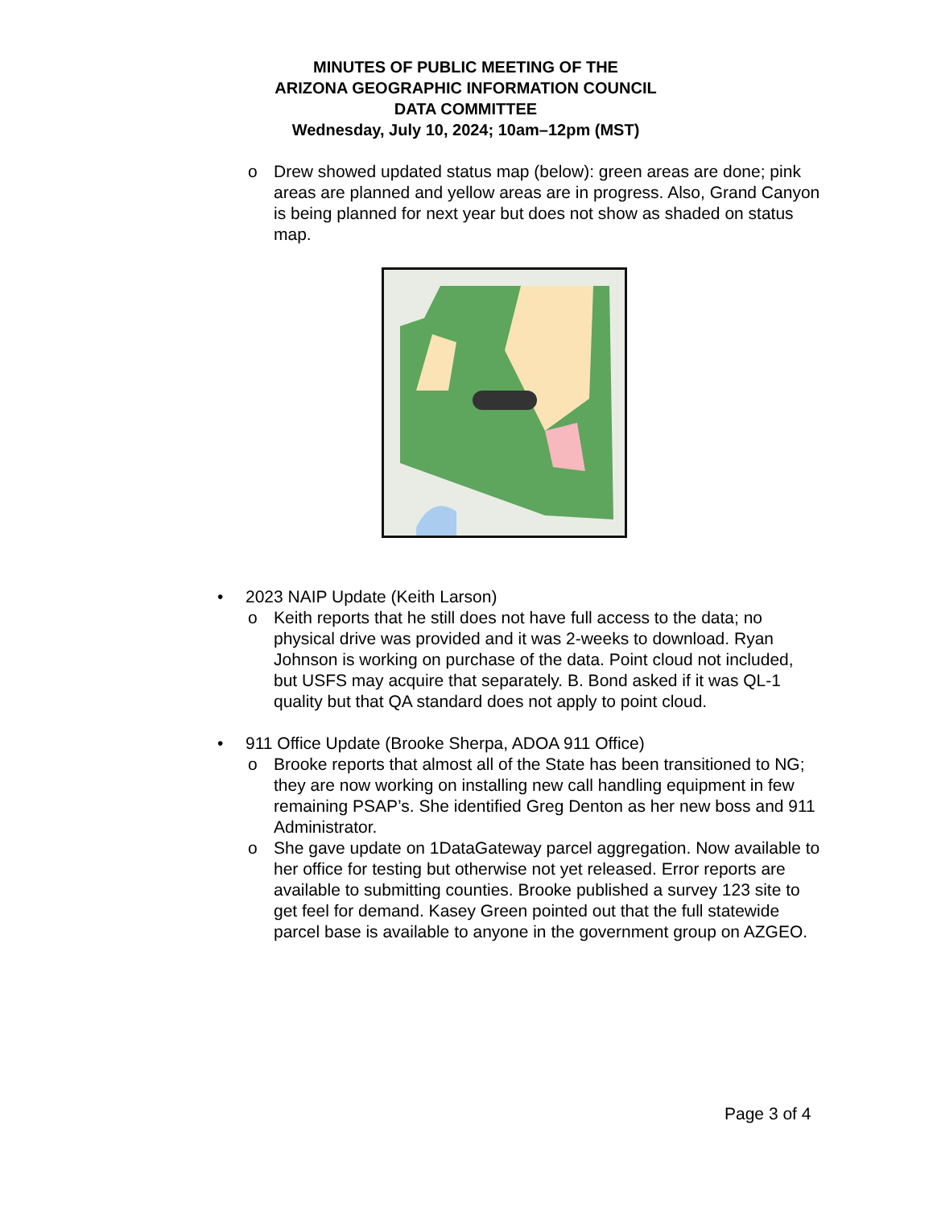MINUTES OF PUBLIC MEETING OF THE
ARIZONA GEOGRAPHIC INFORMATION COUNCIL
DATA COMMITTEE
Wednesday, July 10, 2024; 10am–12pm (MST)
o Drew showed updated status map (below): green areas are done; pink areas are planned and yellow areas are in progress. Also, Grand Canyon is being planned for next year but does not show as shaded on status map.
• 2023 NAIP Update (Keith Larson)
o Keith reports that he still does not have full access to the data; no physical drive was provided and it was 2-weeks to download. Ryan Johnson is working on purchase of the data. Point cloud not included, but USFS may acquire that separately. B. Bond asked if it was QL-1 quality but that QA standard does not apply to point cloud.
• 911 Office Update (Brooke Sherpa, ADOA 911 Office)
o Brooke reports that almost all of the State has been transitioned to NG; they are now working on installing new call handling equipment in few remaining PSAP’s. She identified Greg Denton as her new boss and 911 Administrator.
o She gave update on 1DataGateway parcel aggregation. Now available to her office for testing but otherwise not yet released. Error reports are available to submitting counties. Brooke published a survey 123 site to get feel for demand. Kasey Green pointed out that the full statewide parcel base is available to anyone in the government group on AZGEO.
Page 3 of 4